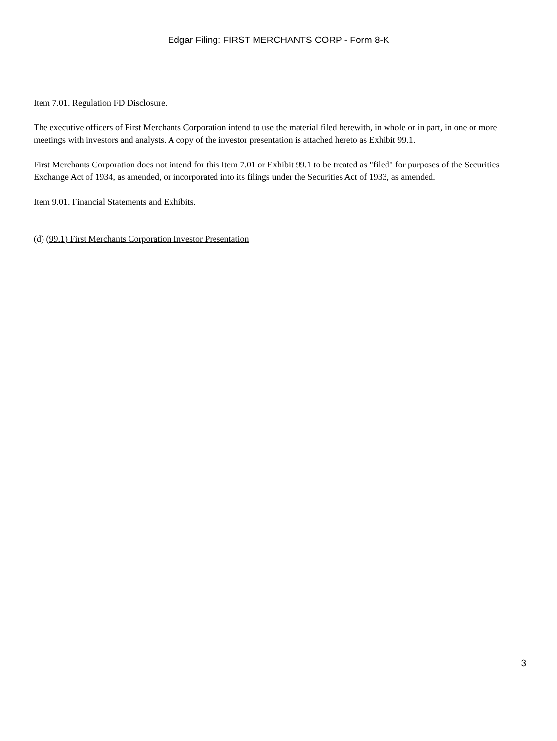Edgar Filing: FIRST MERCHANTS CORP - Form 8-K
Item 7.01. Regulation FD Disclosure.
The executive officers of First Merchants Corporation intend to use the material filed herewith, in whole or in part, in one or more meetings with investors and analysts. A copy of the investor presentation is attached hereto as Exhibit 99.1.
First Merchants Corporation does not intend for this Item 7.01 or Exhibit 99.1 to be treated as "filed" for purposes of the Securities Exchange Act of 1934, as amended, or incorporated into its filings under the Securities Act of 1933, as amended.
Item 9.01. Financial Statements and Exhibits.
(d) (99.1) First Merchants Corporation Investor Presentation
3